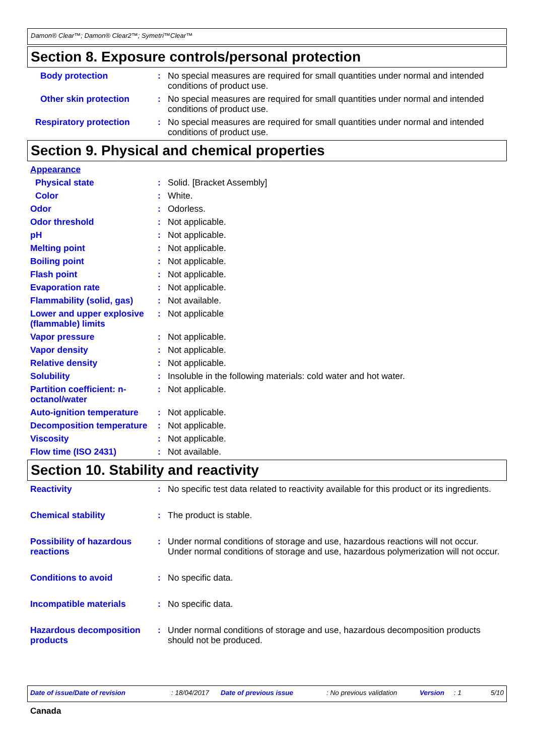Damon® Clear™; Damon® Clear2™; Symetri™Clear™
Section 8. Exposure controls/personal protection
Body protection : No special measures are required for small quantities under normal and intended conditions of product use.
Other skin protection : No special measures are required for small quantities under normal and intended conditions of product use.
Respiratory protection : No special measures are required for small quantities under normal and intended conditions of product use.
Section 9. Physical and chemical properties
Appearance
Physical state : Solid. [Bracket Assembly]
Color : White.
Odor : Odorless.
Odor threshold : Not applicable.
pH : Not applicable.
Melting point : Not applicable.
Boiling point : Not applicable.
Flash point : Not applicable.
Evaporation rate : Not applicable.
Flammability (solid, gas)
: Not available.
Lower and upper explosive (flammable) limits
: Not applicable
Vapor pressure : Not applicable.
Vapor density : Not applicable.
Relative density : Not applicable.
Solubility : Insoluble in the following materials: cold water and hot water.
Partition coefficient: n-octanol/water
: Not applicable.
Auto-ignition temperature
: Not applicable.
Decomposition temperature
: Not applicable.
Viscosity : Not applicable.
Flow time (ISO 2431) : Not available.
Section 10. Stability and reactivity
Reactivity : No specific test data related to reactivity available for this product or its ingredients.
Chemical stability : The product is stable.
Possibility of hazardous reactions
: Under normal conditions of storage and use, hazardous reactions will not occur.
Under normal conditions of storage and use, hazardous polymerization will not occur.
Conditions to avoid : No specific data.
Incompatible materials : No specific data.
Hazardous decomposition products
: Under normal conditions of storage and use, hazardous decomposition products should not be produced.
Date of issue/Date of revision: 18/04/2017 Date of previous issue: No previous validation Version: 1 5/10
Canada